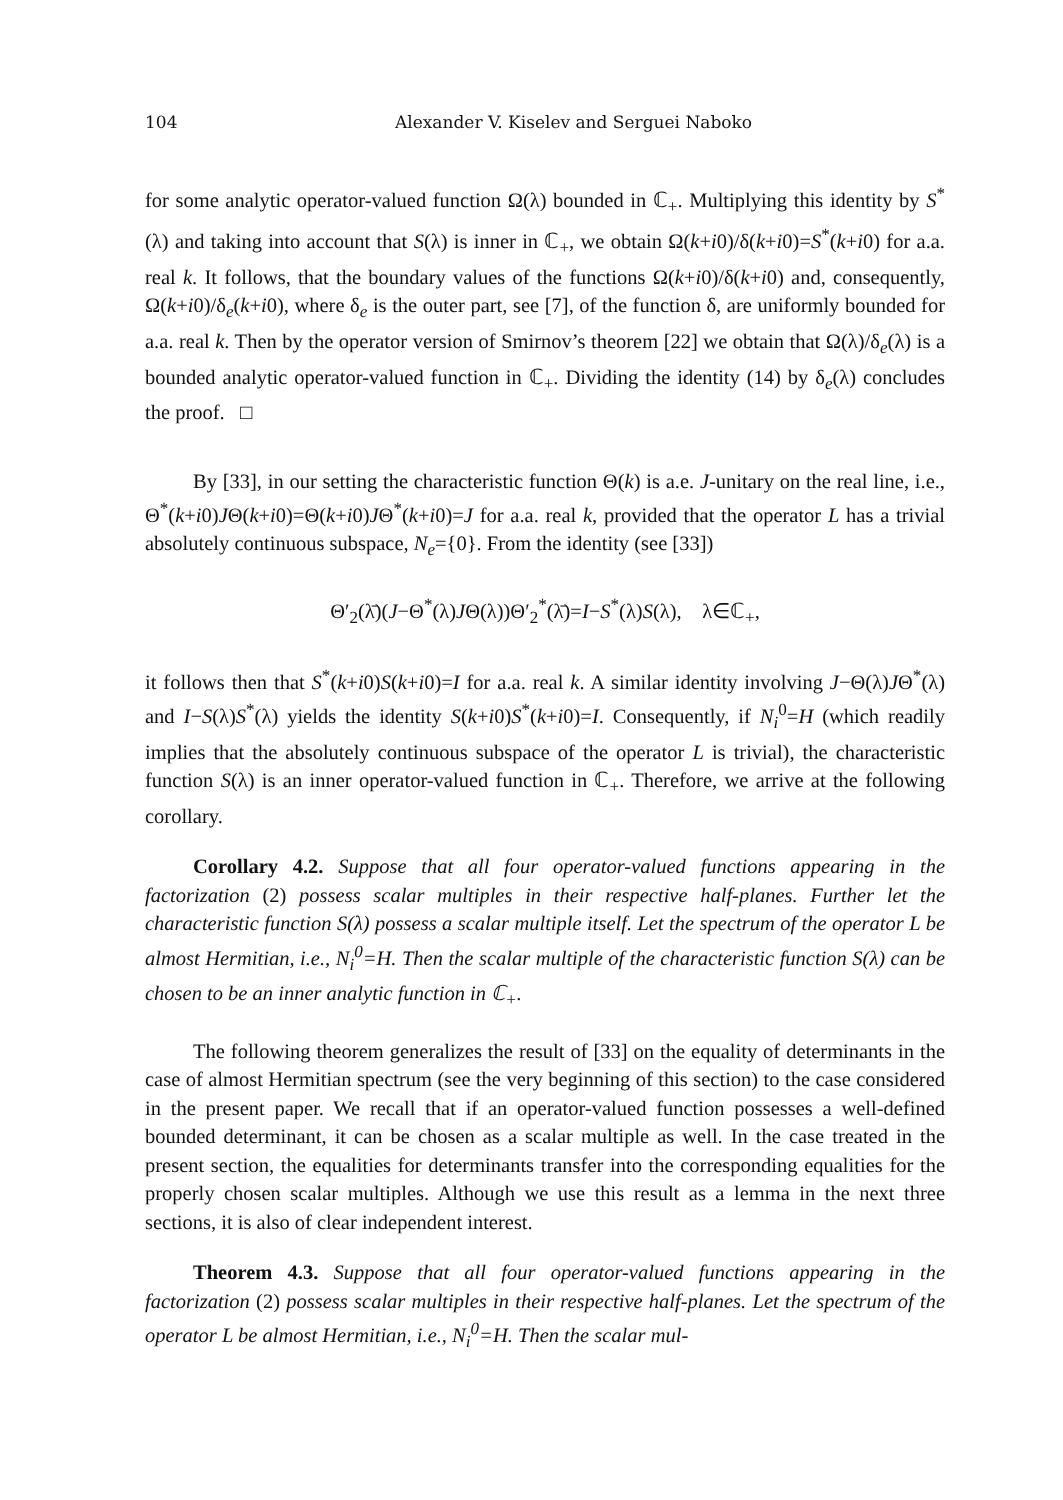104 Alexander V. Kiselev and Serguei Naboko
for some analytic operator-valued function Ω(λ) bounded in ℂ<sub>+</sub>. Multiplying this identity by S<sup>*</sup>(λ) and taking into account that S(λ) is inner in ℂ<sub>+</sub>, we obtain Ω(k+i0)/δ(k+i0)=S<sup>*</sup>(k+i0) for a.a. real k. It follows, that the boundary values of the functions Ω(k+i0)/δ(k+i0) and, consequently, Ω(k+i0)/δ<sub>e</sub>(k+i0), where δ<sub>e</sub> is the outer part, see [7], of the function δ, are uniformly bounded for a.a. real k. Then by the operator version of Smirnov’s theorem [22] we obtain that Ω(λ)/δ<sub>e</sub>(λ) is a bounded analytic operator-valued function in ℂ<sub>+</sub>. Dividing the identity (14) by δ<sub>e</sub>(λ) concludes the proof. □
By [33], in our setting the characteristic function Θ(k) is a.e. J-unitary on the real line, i.e., Θ<sup>*</sup>(k+i0)JΘ(k+i0)=Θ(k+i0)JΘ<sup>*</sup>(k+i0)=J for a.a. real k, provided that the operator L has a trivial absolutely continuous subspace, N<sub>e</sub>={0}. From the identity (see [33])
Θ′<sub>2</sub>(λ̄)(J−Θ<sup>*</sup>(λ)JΘ(λ))Θ′<sub>2</sub><sup>*</sup>(λ̄)=I−S<sup>*</sup>(λ)S(λ), λ∈ℂ<sub>+</sub>,
it follows then that S<sup>*</sup>(k+i0)S(k+i0)=I for a.a. real k. A similar identity involving J−Θ(λ)JΘ<sup>*</sup>(λ) and I−S(λ)S<sup>*</sup>(λ) yields the identity S(k+i0)S<sup>*</sup>(k+i0)=I. Consequently, if N<sub>i</sub><sup>0</sup>=H (which readily implies that the absolutely continuous subspace of the operator L is trivial), the characteristic function S(λ) is an inner operator-valued function in ℂ<sub>+</sub>. Therefore, we arrive at the following corollary.
Corollary 4.2. Suppose that all four operator-valued functions appearing in the factorization (2) possess scalar multiples in their respective half-planes. Further let the characteristic function S(λ) possess a scalar multiple itself. Let the spectrum of the operator L be almost Hermitian, i.e., N<sub>i</sub><sup>0</sup>=H. Then the scalar multiple of the characteristic function S(λ) can be chosen to be an inner analytic function in ℂ<sub>+</sub>.
The following theorem generalizes the result of [33] on the equality of determinants in the case of almost Hermitian spectrum (see the very beginning of this section) to the case considered in the present paper. We recall that if an operator-valued function possesses a well-defined bounded determinant, it can be chosen as a scalar multiple as well. In the case treated in the present section, the equalities for determinants transfer into the corresponding equalities for the properly chosen scalar multiples. Although we use this result as a lemma in the next three sections, it is also of clear independent interest.
Theorem 4.3. Suppose that all four operator-valued functions appearing in the factorization (2) possess scalar multiples in their respective half-planes. Let the spectrum of the operator L be almost Hermitian, i.e., N<sub>i</sub><sup>0</sup>=H. Then the scalar mul-